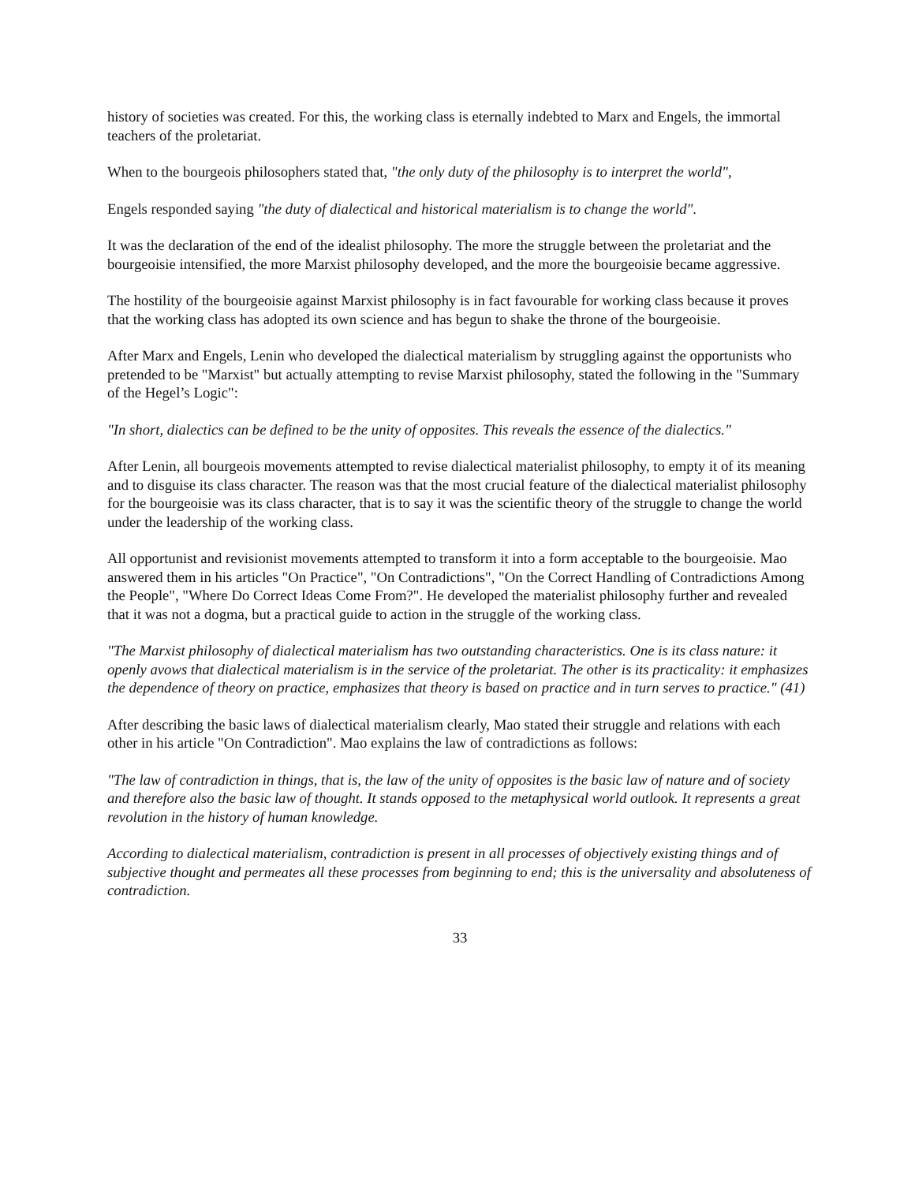history of societies was created. For this, the working class is eternally indebted to Marx and Engels, the immortal teachers of the proletariat.
When to the bourgeois philosophers stated that, "the only duty of the philosophy is to interpret the world",
Engels responded saying "the duty of dialectical and historical materialism is to change the world".
It was the declaration of the end of the idealist philosophy. The more the struggle between the proletariat and the bourgeoisie intensified, the more Marxist philosophy developed, and the more the bourgeoisie became aggressive.
The hostility of the bourgeoisie against Marxist philosophy is in fact favourable for working class because it proves that the working class has adopted its own science and has begun to shake the throne of the bourgeoisie.
After Marx and Engels, Lenin who developed the dialectical materialism by struggling against the opportunists who pretended to be "Marxist" but actually attempting to revise Marxist philosophy, stated the following in the "Summary of the Hegel’s Logic":
"In short, dialectics can be defined to be the unity of opposites. This reveals the essence of the dialectics."
After Lenin, all bourgeois movements attempted to revise dialectical materialist philosophy, to empty it of its meaning and to disguise its class character. The reason was that the most crucial feature of the dialectical materialist philosophy for the bourgeoisie was its class character, that is to say it was the scientific theory of the struggle to change the world under the leadership of the working class.
All opportunist and revisionist movements attempted to transform it into a form acceptable to the bourgeoisie. Mao answered them in his articles "On Practice", "On Contradictions", "On the Correct Handling of Contradictions Among the People", "Where Do Correct Ideas Come From?". He developed the materialist philosophy further and revealed that it was not a dogma, but a practical guide to action in the struggle of the working class.
"The Marxist philosophy of dialectical materialism has two outstanding characteristics. One is its class nature: it openly avows that dialectical materialism is in the service of the proletariat. The other is its practicality: it emphasizes the dependence of theory on practice, emphasizes that theory is based on practice and in turn serves to practice." (41)
After describing the basic laws of dialectical materialism clearly, Mao stated their struggle and relations with each other in his article "On Contradiction". Mao explains the law of contradictions as follows:
"The law of contradiction in things, that is, the law of the unity of opposites is the basic law of nature and of society and therefore also the basic law of thought. It stands opposed to the metaphysical world outlook. It represents a great revolution in the history of human knowledge.
According to dialectical materialism, contradiction is present in all processes of objectively existing things and of subjective thought and permeates all these processes from beginning to end; this is the universality and absoluteness of contradiction.
33